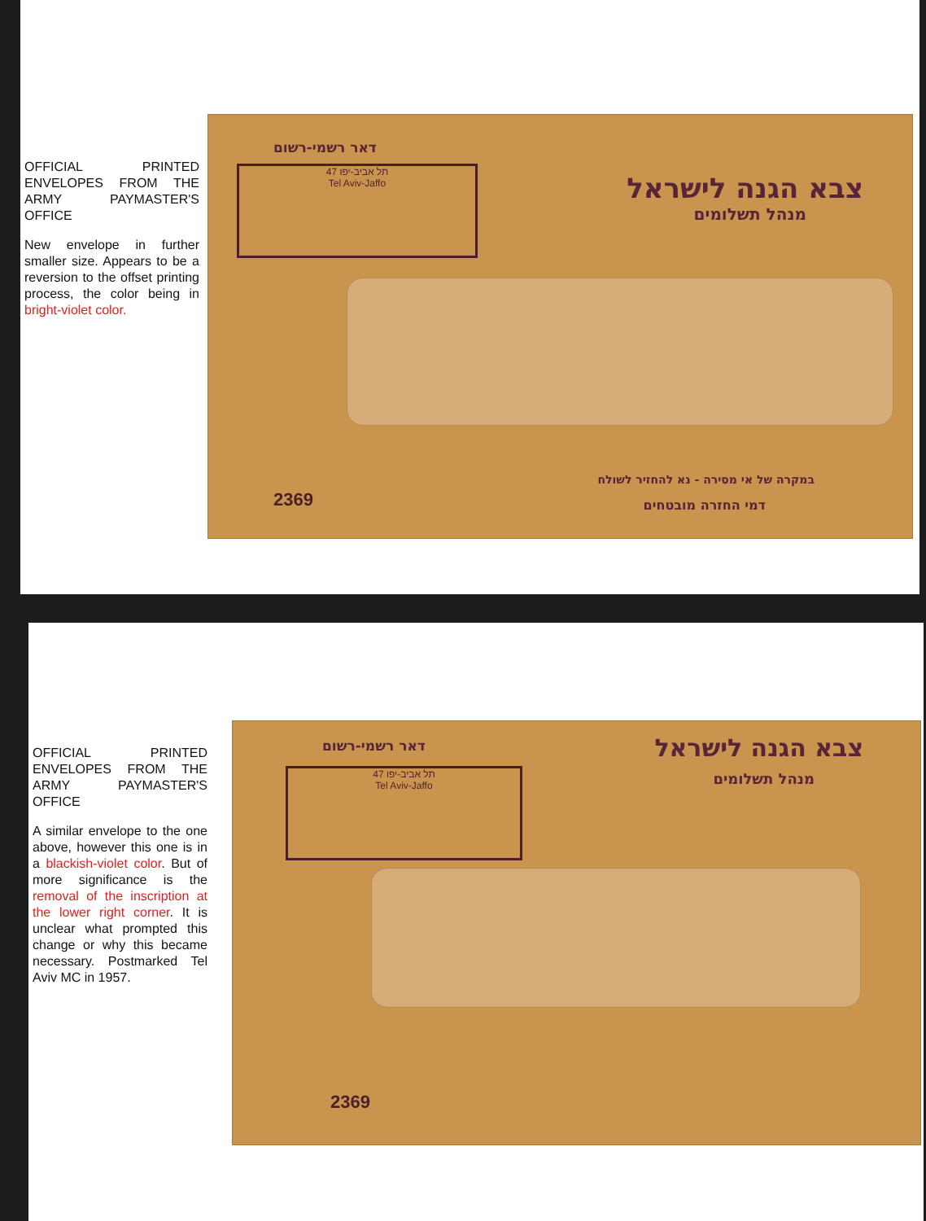OFFICIAL PRINTED ENVELOPES FROM THE ARMY PAYMASTER'S OFFICE
New envelope in further smaller size. Appears to be a reversion to the offset printing process, the color being in bright-violet color.
דאר רשמי-רשום
תל אביב-יפו 47
Tel Aviv-Jaffo
צבא הגנה לישראל
מנהל תשלומים
2369
במקרה של אי מסירה - נא להחזיר לשולח
דמי החזרה מובטחים
OFFICIAL PRINTED ENVELOPES FROM THE ARMY PAYMASTER'S OFFICE
A similar envelope to the one above, however this one is in a blackish-violet color. But of more significance is the removal of the inscription at the lower right corner. It is unclear what prompted this change or why this became necessary. Postmarked Tel Aviv MC in 1957.
דאר רשמי-רשום
תל אביב-יפו 47
Tel Aviv-Jaffo
צבא הגנה לישראל
מנהל תשלומים
2369